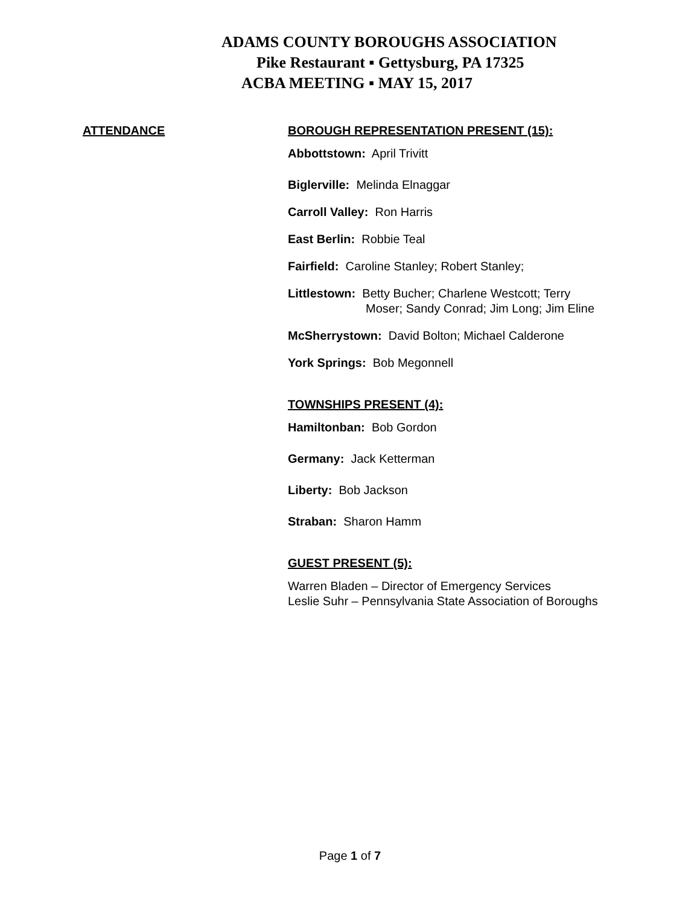ADAMS COUNTY BOROUGHS ASSOCIATION
Pike Restaurant ▪ Gettysburg, PA 17325
ACBA MEETING ▪ MAY 15, 2017
ATTENDANCE BOROUGH REPRESENTATION PRESENT (15):
Abbottstown: April Trivitt
Biglerville: Melinda Elnaggar
Carroll Valley: Ron Harris
East Berlin: Robbie Teal
Fairfield: Caroline Stanley; Robert Stanley;
Littlestown: Betty Bucher; Charlene Westcott; Terry
Moser; Sandy Conrad; Jim Long; Jim Eline
McSherrystown: David Bolton; Michael Calderone
York Springs: Bob Megonnell
TOWNSHIPS PRESENT (4):
Hamiltonban: Bob Gordon
Germany: Jack Ketterman
Liberty: Bob Jackson
Straban: Sharon Hamm
GUEST PRESENT (5):
Warren Bladen – Director of Emergency Services
Leslie Suhr – Pennsylvania State Association of Boroughs
Page 1 of 7